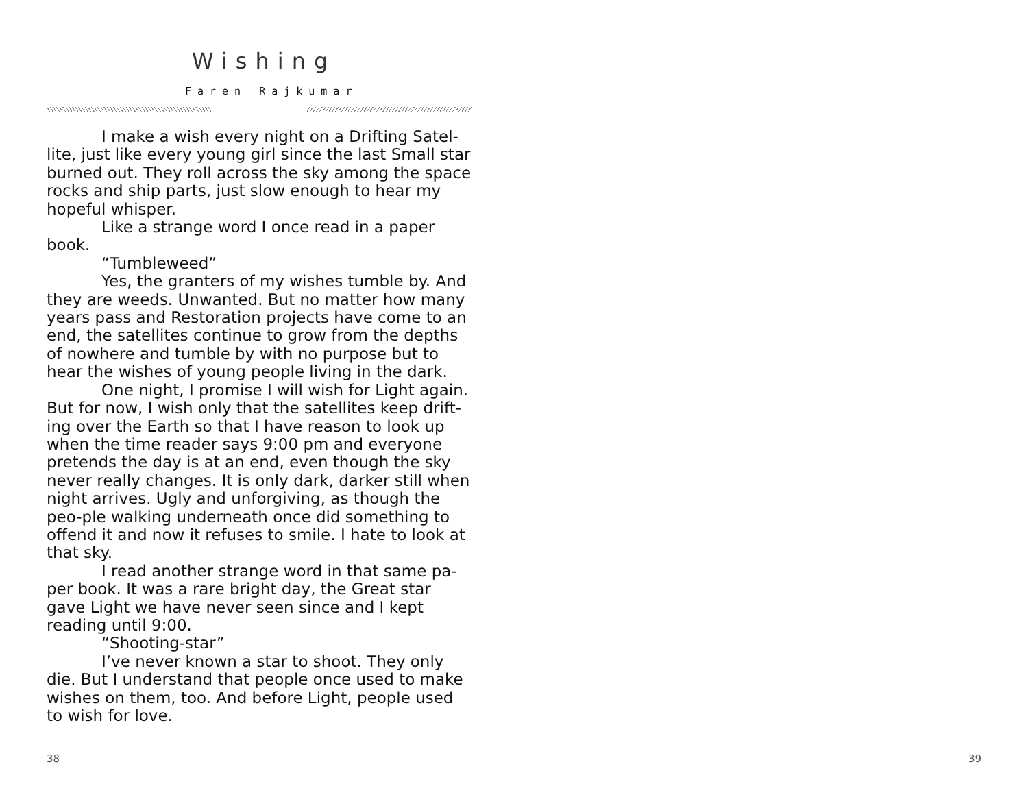Wishing
Faren Rajkumar
I make a wish every night on a Drifting Satel-lite, just like every young girl since the last Small star burned out. They roll across the sky among the space rocks and ship parts, just slow enough to hear my hopeful whisper.
Like a strange word I once read in a paper book.
“Tumbleweed”
Yes, the granters of my wishes tumble by. And they are weeds. Unwanted. But no matter how many years pass and Restoration projects have come to an end, the satellites continue to grow from the depths of nowhere and tumble by with no purpose but to hear the wishes of young people living in the dark.
One night, I promise I will wish for Light again. But for now, I wish only that the satellites keep drift-ing over the Earth so that I have reason to look up when the time reader says 9:00 pm and everyone pretends the day is at an end, even though the sky never really changes. It is only dark, darker still when night arrives. Ugly and unforgiving, as though the peo-ple walking underneath once did something to offend it and now it refuses to smile. I hate to look at that sky.
I read another strange word in that same pa-per book. It was a rare bright day, the Great star gave Light we have never seen since and I kept reading until 9:00.
“Shooting-star”
I’ve never known a star to shoot. They only die. But I understand that people once used to make wishes on them, too. And before Light, people used to wish for love.
38 39